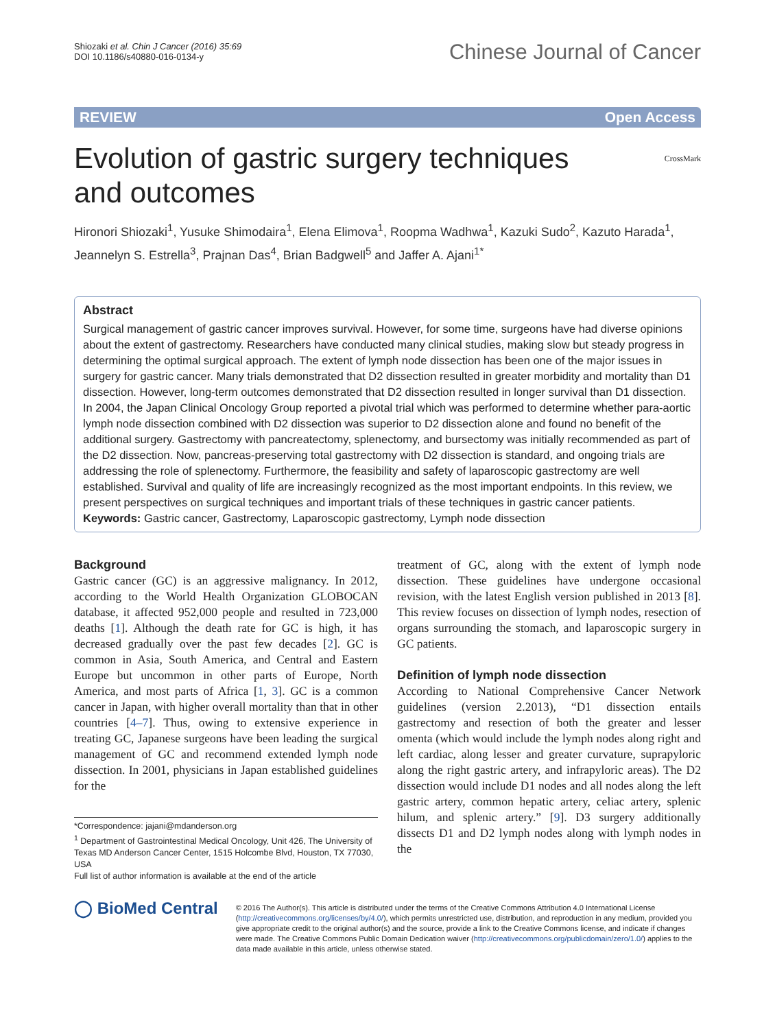Shiozaki et al. Chin J Cancer (2016) 35:69
DOI 10.1186/s40880-016-0134-y
Chinese Journal of Cancer
REVIEW Open Access
Evolution of gastric surgery techniques
and outcomes CrossMark
Hironori Shiozaki<sup>1</sup>, Yusuke Shimodaira<sup>1</sup>, Elena Elimova<sup>1</sup>, Roopma Wadhwa<sup>1</sup>, Kazuki Sudo<sup>2</sup>, Kazuto Harada<sup>1</sup>, Jeannelyn S. Estrella<sup>3</sup>, Prajnan Das<sup>4</sup>, Brian Badgwell<sup>5</sup> and Jaffer A. Ajani<sup>1*</sup>
Abstract
Surgical management of gastric cancer improves survival. However, for some time, surgeons have had diverse opinions about the extent of gastrectomy. Researchers have conducted many clinical studies, making slow but steady progress in determining the optimal surgical approach. The extent of lymph node dissection has been one of the major issues in surgery for gastric cancer. Many trials demonstrated that D2 dissection resulted in greater morbidity and mortality than D1 dissection. However, long-term outcomes demonstrated that D2 dissection resulted in longer survival than D1 dissection. In 2004, the Japan Clinical Oncology Group reported a pivotal trial which was performed to determine whether para-aortic lymph node dissection combined with D2 dissection was superior to D2 dissection alone and found no benefit of the additional surgery. Gastrectomy with pancreatectomy, splenectomy, and bursectomy was initially recommended as part of the D2 dissection. Now, pancreas-preserving total gastrectomy with D2 dissection is standard, and ongoing trials are addressing the role of splenectomy. Furthermore, the feasibility and safety of laparoscopic gastrectomy are well established. Survival and quality of life are increasingly recognized as the most important endpoints. In this review, we present perspectives on surgical techniques and important trials of these techniques in gastric cancer patients.
Keywords: Gastric cancer, Gastrectomy, Laparoscopic gastrectomy, Lymph node dissection
Background
Gastric cancer (GC) is an aggressive malignancy. In 2012, according to the World Health Organization GLOBOCAN database, it affected 952,000 people and resulted in 723,000 deaths [1]. Although the death rate for GC is high, it has decreased gradually over the past few decades [2]. GC is common in Asia, South America, and Central and Eastern Europe but uncommon in other parts of Europe, North America, and most parts of Africa [1, 3]. GC is a common cancer in Japan, with higher overall mortality than that in other countries [4–7]. Thus, owing to extensive experience in treating GC, Japanese surgeons have been leading the surgical management of GC and recommend extended lymph node dissection. In 2001, physicians in Japan established guidelines for the
*Correspondence: jajani@mdanderson.org
<sup>1</sup> Department of Gastrointestinal Medical Oncology, Unit 426, The University of Texas MD Anderson Cancer Center, 1515 Holcombe Blvd, Houston, TX 77030, USA
Full list of author information is available at the end of the article
treatment of GC, along with the extent of lymph node dissection. These guidelines have undergone occasional revision, with the latest English version published in 2013 [8]. This review focuses on dissection of lymph nodes, resection of organs surrounding the stomach, and laparoscopic surgery in GC patients.
Definition of lymph node dissection
According to National Comprehensive Cancer Network guidelines (version 2.2013), “D1 dissection entails gastrectomy and resection of both the greater and lesser omenta (which would include the lymph nodes along right and left cardiac, along lesser and greater curvature, suprapyloric along the right gastric artery, and infrapyloric areas). The D2 dissection would include D1 nodes and all nodes along the left gastric artery, common hepatic artery, celiac artery, splenic hilum, and splenic artery.” [9]. D3 surgery additionally dissects D1 and D2 lymph nodes along with lymph nodes in the
◯ BioMed Central
© 2016 The Author(s). This article is distributed under the terms of the Creative Commons Attribution 4.0 International License (http://creativecommons.org/licenses/by/4.0/), which permits unrestricted use, distribution, and reproduction in any medium, provided you give appropriate credit to the original author(s) and the source, provide a link to the Creative Commons license, and indicate if changes were made. The Creative Commons Public Domain Dedication waiver (http://creativecommons.org/publicdomain/zero/1.0/) applies to the data made available in this article, unless otherwise stated.